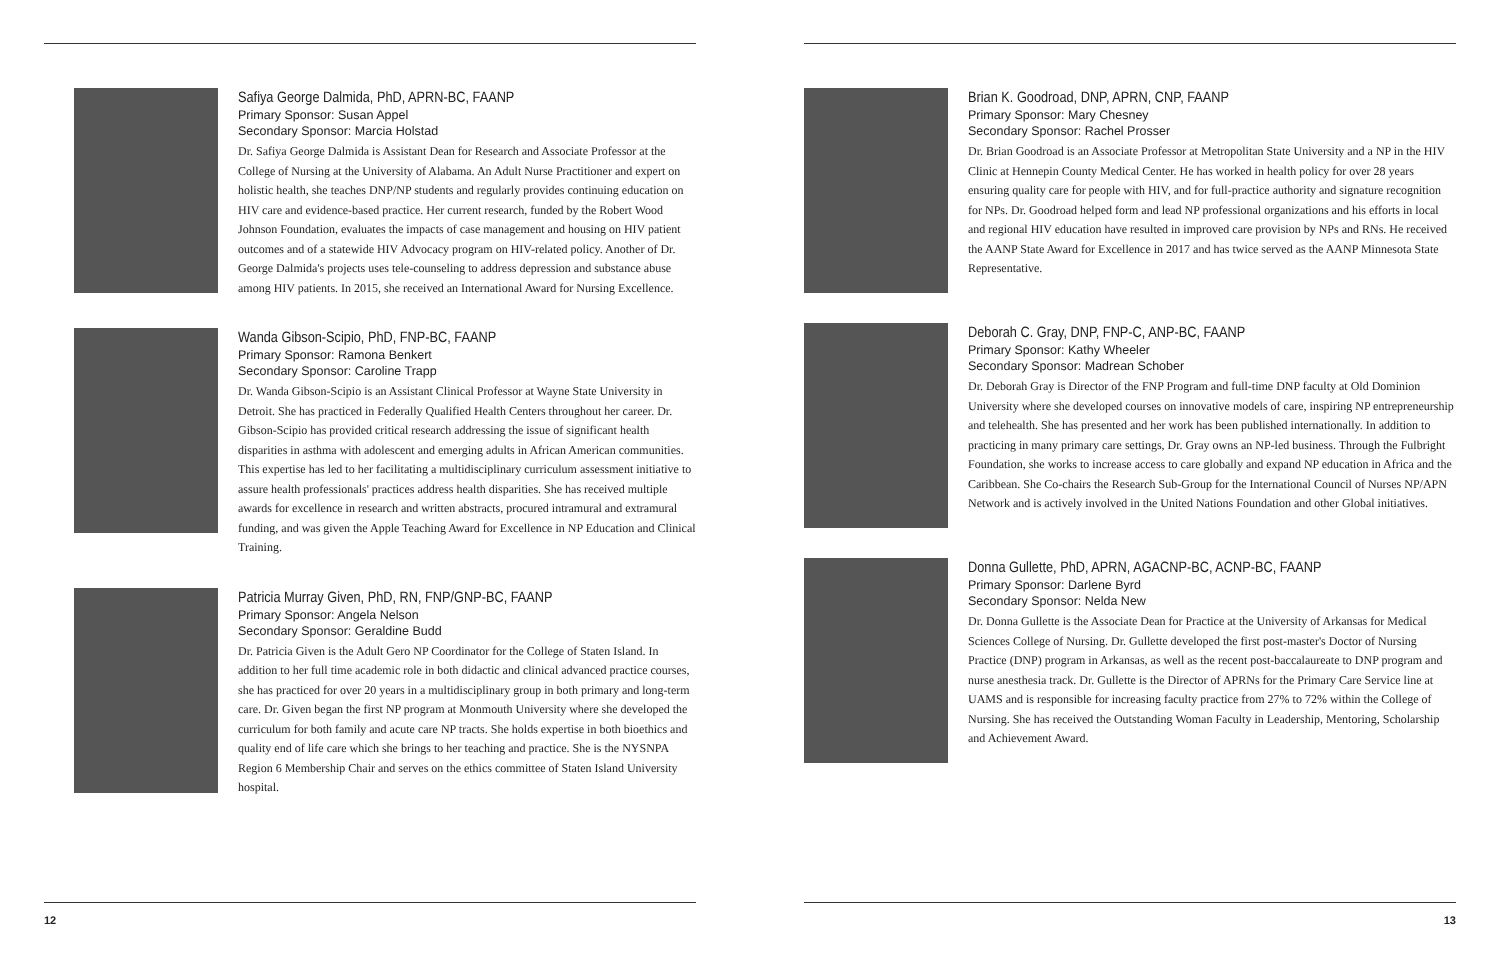Safiya George Dalmida, PhD, APRN-BC, FAANP
Primary Sponsor: Susan Appel
Secondary Sponsor: Marcia Holstad
Dr. Safiya George Dalmida is Assistant Dean for Research and Associate Professor at the College of Nursing at the University of Alabama. An Adult Nurse Practitioner and expert on holistic health, she teaches DNP/NP students and regularly provides continuing education on HIV care and evidence-based practice. Her current research, funded by the Robert Wood Johnson Foundation, evaluates the impacts of case management and housing on HIV patient outcomes and of a statewide HIV Advocacy program on HIV-related policy. Another of Dr. George Dalmida's projects uses tele-counseling to address depression and substance abuse among HIV patients. In 2015, she received an International Award for Nursing Excellence.
Wanda Gibson-Scipio, PhD, FNP-BC, FAANP
Primary Sponsor: Ramona Benkert
Secondary Sponsor: Caroline Trapp
Dr. Wanda Gibson-Scipio is an Assistant Clinical Professor at Wayne State University in Detroit. She has practiced in Federally Qualified Health Centers throughout her career. Dr. Gibson-Scipio has provided critical research addressing the issue of significant health disparities in asthma with adolescent and emerging adults in African American communities. This expertise has led to her facilitating a multidisciplinary curriculum assessment initiative to assure health professionals' practices address health disparities. She has received multiple awards for excellence in research and written abstracts, procured intramural and extramural funding, and was given the Apple Teaching Award for Excellence in NP Education and Clinical Training.
Patricia Murray Given, PhD, RN, FNP/GNP-BC, FAANP
Primary Sponsor: Angela Nelson
Secondary Sponsor: Geraldine Budd
Dr. Patricia Given is the Adult Gero NP Coordinator for the College of Staten Island. In addition to her full time academic role in both didactic and clinical advanced practice courses, she has practiced for over 20 years in a multidisciplinary group in both primary and long-term care. Dr. Given began the first NP program at Monmouth University where she developed the curriculum for both family and acute care NP tracts. She holds expertise in both bioethics and quality end of life care which she brings to her teaching and practice. She is the NYSNPA Region 6 Membership Chair and serves on the ethics committee of Staten Island University hospital.
12
Brian K. Goodroad, DNP, APRN, CNP, FAANP
Primary Sponsor: Mary Chesney
Secondary Sponsor: Rachel Prosser
Dr. Brian Goodroad is an Associate Professor at Metropolitan State University and a NP in the HIV Clinic at Hennepin County Medical Center. He has worked in health policy for over 28 years ensuring quality care for people with HIV, and for full-practice authority and signature recognition for NPs. Dr. Goodroad helped form and lead NP professional organizations and his efforts in local and regional HIV education have resulted in improved care provision by NPs and RNs. He received the AANP State Award for Excellence in 2017 and has twice served as the AANP Minnesota State Representative.
Deborah C. Gray, DNP, FNP-C, ANP-BC, FAANP
Primary Sponsor: Kathy Wheeler
Secondary Sponsor: Madrean Schober
Dr. Deborah Gray is Director of the FNP Program and full-time DNP faculty at Old Dominion University where she developed courses on innovative models of care, inspiring NP entrepreneurship and telehealth. She has presented and her work has been published internationally. In addition to practicing in many primary care settings, Dr. Gray owns an NP-led business. Through the Fulbright Foundation, she works to increase access to care globally and expand NP education in Africa and the Caribbean. She Co-chairs the Research Sub-Group for the International Council of Nurses NP/APN Network and is actively involved in the United Nations Foundation and other Global initiatives.
Donna Gullette, PhD, APRN, AGACNP-BC, ACNP-BC, FAANP
Primary Sponsor: Darlene Byrd
Secondary Sponsor: Nelda New
Dr. Donna Gullette is the Associate Dean for Practice at the University of Arkansas for Medical Sciences College of Nursing. Dr. Gullette developed the first post-master's Doctor of Nursing Practice (DNP) program in Arkansas, as well as the recent post-baccalaureate to DNP program and nurse anesthesia track. Dr. Gullette is the Director of APRNs for the Primary Care Service line at UAMS and is responsible for increasing faculty practice from 27% to 72% within the College of Nursing. She has received the Outstanding Woman Faculty in Leadership, Mentoring, Scholarship and Achievement Award.
13